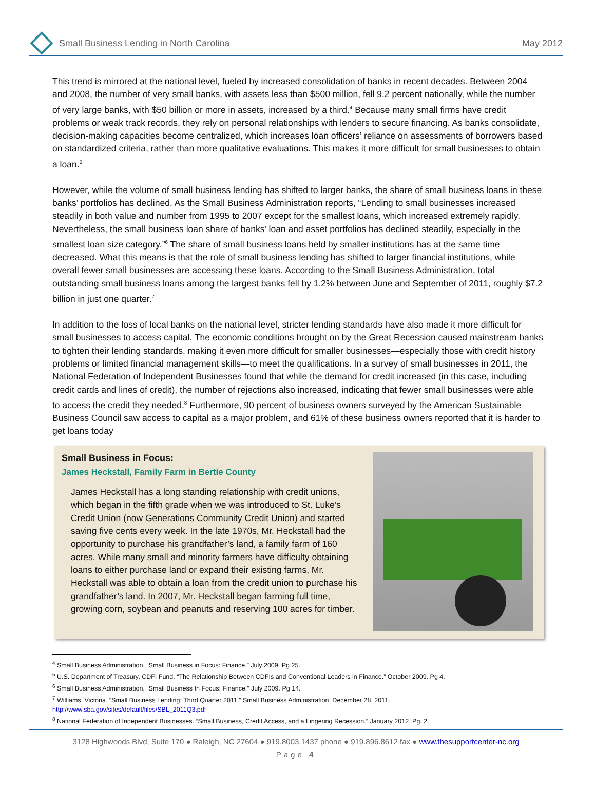Small Business Lending in North Carolina
May 2012
This trend is mirrored at the national level, fueled by increased consolidation of banks in recent decades. Between 2004 and 2008, the number of very small banks, with assets less than $500 million, fell 9.2 percent nationally, while the number of very large banks, with $50 billion or more in assets, increased by a third.<sup>4</sup> Because many small firms have credit problems or weak track records, they rely on personal relationships with lenders to secure financing. As banks consolidate, decision-making capacities become centralized, which increases loan officers’ reliance on assessments of borrowers based on standardized criteria, rather than more qualitative evaluations. This makes it more difficult for small businesses to obtain a loan.<sup>5</sup>
However, while the volume of small business lending has shifted to larger banks, the share of small business loans in these banks’ portfolios has declined. As the Small Business Administration reports, “Lending to small businesses increased steadily in both value and number from 1995 to 2007 except for the smallest loans, which increased extremely rapidly. Nevertheless, the small business loan share of banks’ loan and asset portfolios has declined steadily, especially in the smallest loan size category.”<sup>6</sup> The share of small business loans held by smaller institutions has at the same time decreased. What this means is that the role of small business lending has shifted to larger financial institutions, while overall fewer small businesses are accessing these loans. According to the Small Business Administration, total outstanding small business loans among the largest banks fell by 1.2% between June and September of 2011, roughly $7.2 billion in just one quarter.<sup>7</sup>
In addition to the loss of local banks on the national level, stricter lending standards have also made it more difficult for small businesses to access capital. The economic conditions brought on by the Great Recession caused mainstream banks to tighten their lending standards, making it even more difficult for smaller businesses—especially those with credit history problems or limited financial management skills—to meet the qualifications. In a survey of small businesses in 2011, the National Federation of Independent Businesses found that while the demand for credit increased (in this case, including credit cards and lines of credit), the number of rejections also increased, indicating that fewer small businesses were able to access the credit they needed.<sup>8</sup> Furthermore, 90 percent of business owners surveyed by the American Sustainable Business Council saw access to capital as a major problem, and 61% of these business owners reported that it is harder to get loans today
Small Business in Focus:
James Heckstall, Family Farm in Bertie County
James Heckstall has a long standing relationship with credit unions, which began in the fifth grade when we was introduced to St. Luke’s Credit Union (now Generations Community Credit Union) and started saving five cents every week. In the late 1970s, Mr. Heckstall had the opportunity to purchase his grandfather’s land, a family farm of 160 acres. While many small and minority farmers have difficulty obtaining loans to either purchase land or expand their existing farms, Mr. Heckstall was able to obtain a loan from the credit union to purchase his grandfather’s land. In 2007, Mr. Heckstall began farming full time, growing corn, soybean and peanuts and reserving 100 acres for timber.
<sup>4</sup> Small Business Administration, “Small Business in Focus: Finance.” July 2009. Pg 25.
<sup>5</sup> U.S. Department of Treasury, CDFI Fund. “The Relationship Between CDFIs and Conventional Leaders in Finance.” October 2009. Pg 4.
<sup>6</sup> Small Business Administration, “Small Business In Focus: Finance.” July 2009. Pg 14.
<sup>7</sup> Williams, Victoria. “Small Business Lending: Third Quarter 2011.” Small Business Administration. December 28, 2011. http://www.sba.gov/sites/default/files/SBL_2011Q3.pdf
<sup>8</sup> National Federation of Independent Businesses. “Small Business, Credit Access, and a Lingering Recession.” January 2012. Pg. 2.
3128 Highwoods Blvd, Suite 170 ● Raleigh, NC 27604 ● 919.8003.1437 phone ● 919.896.8612 fax ● www.thesupportcenter-nc.org
Page 4